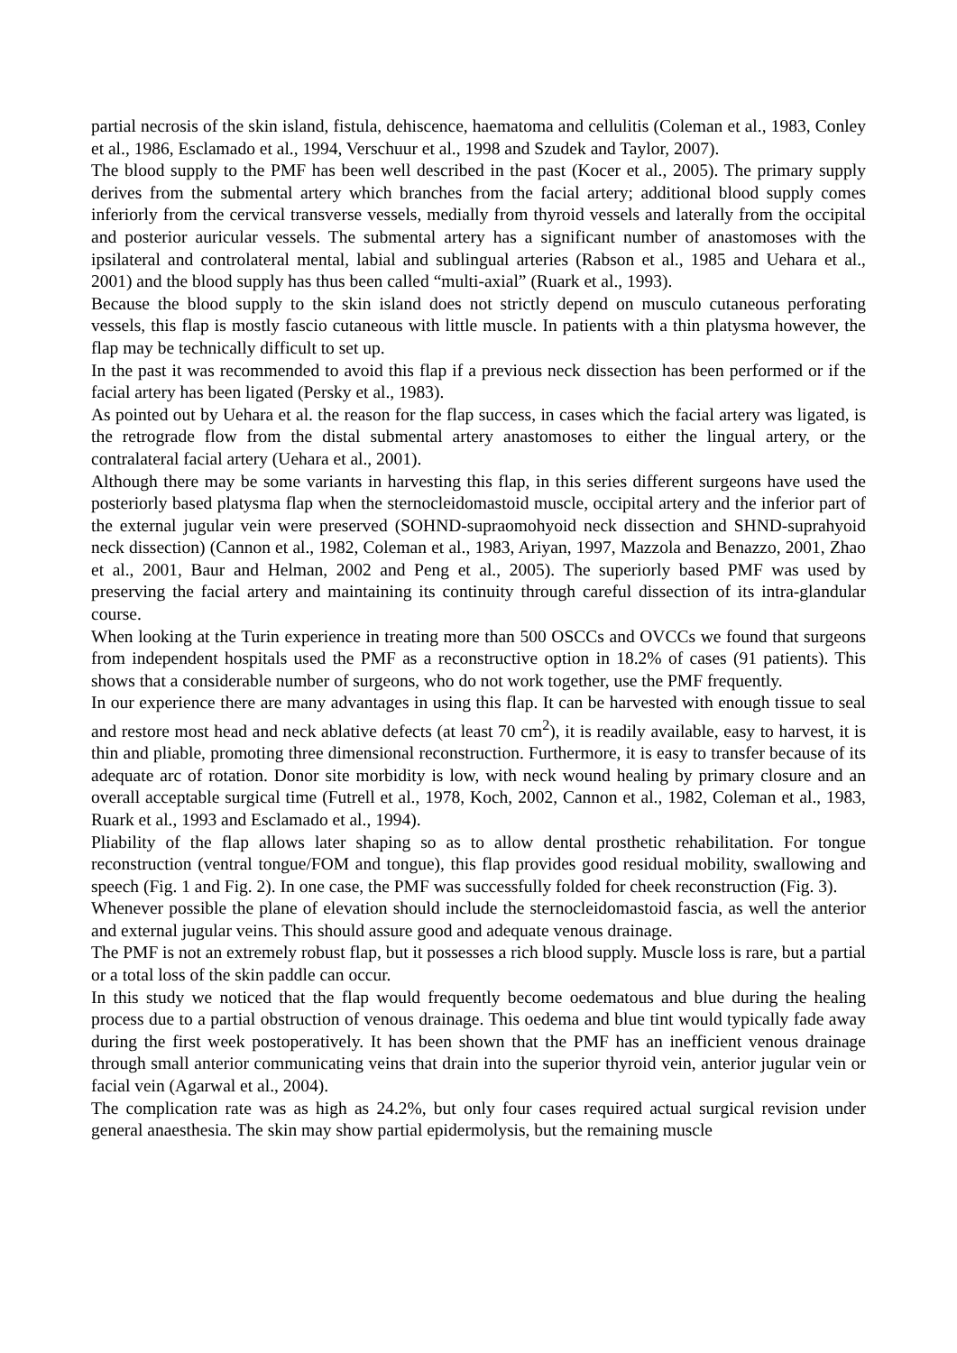partial necrosis of the skin island, fistula, dehiscence, haematoma and cellulitis (Coleman et al., 1983, Conley et al., 1986, Esclamado et al., 1994, Verschuur et al., 1998 and Szudek and Taylor, 2007).
The blood supply to the PMF has been well described in the past (Kocer et al., 2005). The primary supply derives from the submental artery which branches from the facial artery; additional blood supply comes inferiorly from the cervical transverse vessels, medially from thyroid vessels and laterally from the occipital and posterior auricular vessels. The submental artery has a significant number of anastomoses with the ipsilateral and controlateral mental, labial and sublingual arteries (Rabson et al., 1985 and Uehara et al., 2001) and the blood supply has thus been called “multi-axial” (Ruark et al., 1993).
Because the blood supply to the skin island does not strictly depend on musculo cutaneous perforating vessels, this flap is mostly fascio cutaneous with little muscle. In patients with a thin platysma however, the flap may be technically difficult to set up.
In the past it was recommended to avoid this flap if a previous neck dissection has been performed or if the facial artery has been ligated (Persky et al., 1983).
As pointed out by Uehara et al. the reason for the flap success, in cases which the facial artery was ligated, is the retrograde flow from the distal submental artery anastomoses to either the lingual artery, or the contralateral facial artery (Uehara et al., 2001).
Although there may be some variants in harvesting this flap, in this series different surgeons have used the posteriorly based platysma flap when the sternocleidomastoid muscle, occipital artery and the inferior part of the external jugular vein were preserved (SOHND-supraomohyoid neck dissection and SHND-suprahyoid neck dissection) (Cannon et al., 1982, Coleman et al., 1983, Ariyan, 1997, Mazzola and Benazzo, 2001, Zhao et al., 2001, Baur and Helman, 2002 and Peng et al., 2005). The superiorly based PMF was used by preserving the facial artery and maintaining its continuity through careful dissection of its intra-glandular course.
When looking at the Turin experience in treating more than 500 OSCCs and OVCCs we found that surgeons from independent hospitals used the PMF as a reconstructive option in 18.2% of cases (91 patients). This shows that a considerable number of surgeons, who do not work together, use the PMF frequently.
In our experience there are many advantages in using this flap. It can be harvested with enough tissue to seal and restore most head and neck ablative defects (at least 70 cm<sup>2</sup>), it is readily available, easy to harvest, it is thin and pliable, promoting three dimensional reconstruction. Furthermore, it is easy to transfer because of its adequate arc of rotation. Donor site morbidity is low, with neck wound healing by primary closure and an overall acceptable surgical time (Futrell et al., 1978, Koch, 2002, Cannon et al., 1982, Coleman et al., 1983, Ruark et al., 1993 and Esclamado et al., 1994).
Pliability of the flap allows later shaping so as to allow dental prosthetic rehabilitation. For tongue reconstruction (ventral tongue/FOM and tongue), this flap provides good residual mobility, swallowing and speech (Fig. 1 and Fig. 2). In one case, the PMF was successfully folded for cheek reconstruction (Fig. 3).
Whenever possible the plane of elevation should include the sternocleidomastoid fascia, as well the anterior and external jugular veins. This should assure good and adequate venous drainage.
The PMF is not an extremely robust flap, but it possesses a rich blood supply. Muscle loss is rare, but a partial or a total loss of the skin paddle can occur.
In this study we noticed that the flap would frequently become oedematous and blue during the healing process due to a partial obstruction of venous drainage. This oedema and blue tint would typically fade away during the first week postoperatively. It has been shown that the PMF has an inefficient venous drainage through small anterior communicating veins that drain into the superior thyroid vein, anterior jugular vein or facial vein (Agarwal et al., 2004).
The complication rate was as high as 24.2%, but only four cases required actual surgical revision under general anaesthesia. The skin may show partial epidermolysis, but the remaining muscle